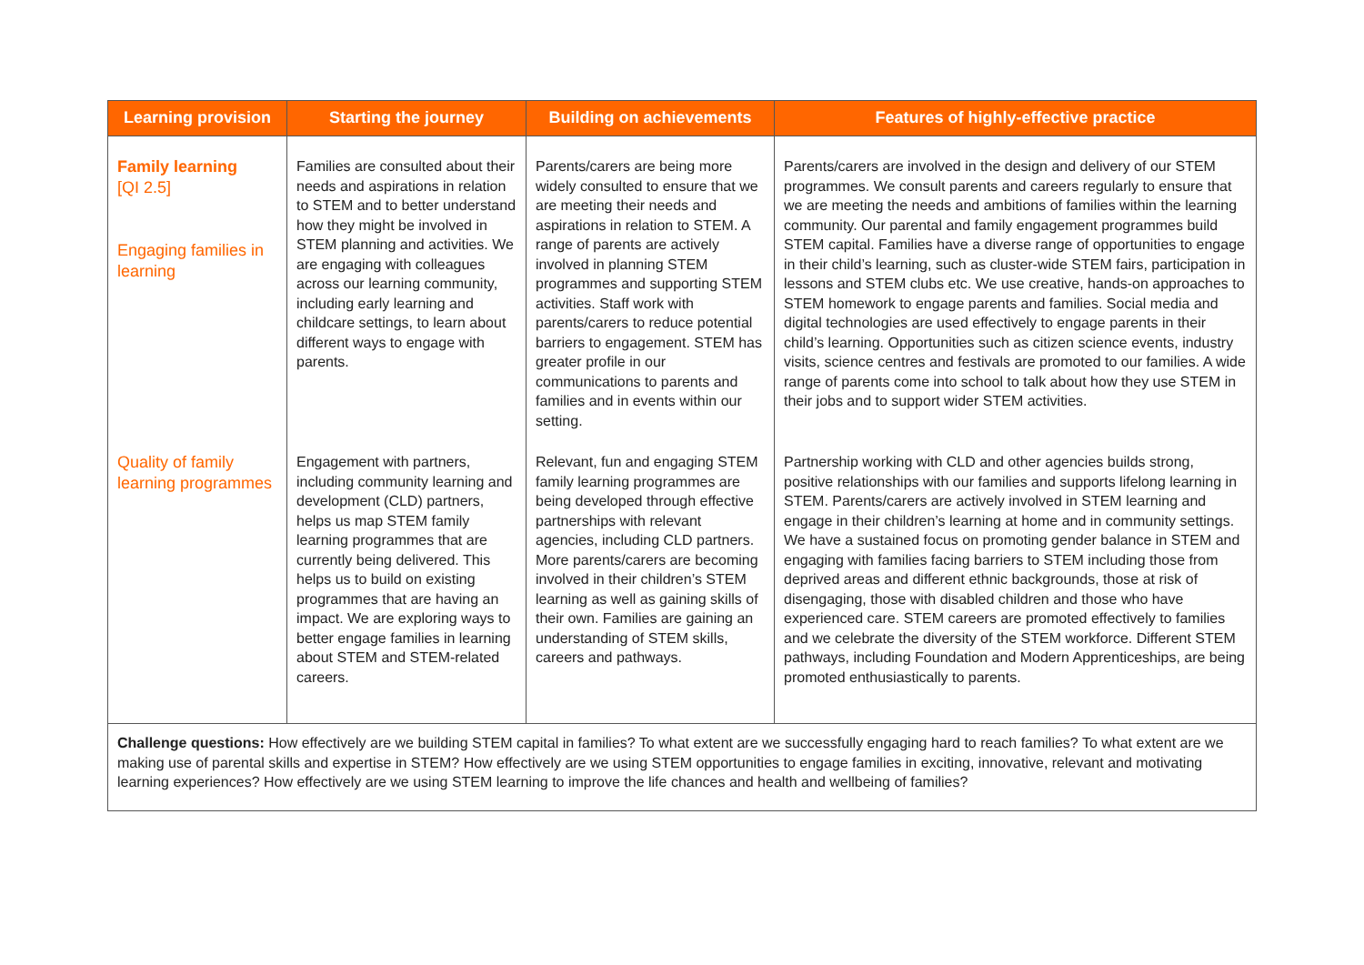| Learning provision | Starting the journey | Building on achievements | Features of highly-effective practice |
| --- | --- | --- | --- |
| Family learning [QI 2.5] Engaging families in learning | Families are consulted about their needs and aspirations in relation to STEM and to better understand how they might be involved in STEM planning and activities. We are engaging with colleagues across our learning community, including early learning and childcare settings, to learn about different ways to engage with parents. | Parents/carers are being more widely consulted to ensure that we are meeting their needs and aspirations in relation to STEM. A range of parents are actively involved in planning STEM programmes and supporting STEM activities. Staff work with parents/carers to reduce potential barriers to engagement. STEM has greater profile in our communications to parents and families and in events within our setting. | Parents/carers are involved in the design and delivery of our STEM programmes. We consult parents and careers regularly to ensure that we are meeting the needs and ambitions of families within the learning community. Our parental and family engagement programmes build STEM capital. Families have a diverse range of opportunities to engage in their child’s learning, such as cluster-wide STEM fairs, participation in lessons and STEM clubs etc. We use creative, hands-on approaches to STEM homework to engage parents and families. Social media and digital technologies are used effectively to engage parents in their child’s learning. Opportunities such as citizen science events, industry visits, science centres and festivals are promoted to our families. A wide range of parents come into school to talk about how they use STEM in their jobs and to support wider STEM activities. |
| Quality of family learning programmes | Engagement with partners, including community learning and development (CLD) partners, helps us map STEM family learning programmes that are currently being delivered. This helps us to build on existing programmes that are having an impact. We are exploring ways to better engage families in learning about STEM and STEM-related careers. | Relevant, fun and engaging STEM family learning programmes are being developed through effective partnerships with relevant agencies, including CLD partners. More parents/carers are becoming involved in their children’s STEM learning as well as gaining skills of their own. Families are gaining an understanding of STEM skills, careers and pathways. | Partnership working with CLD and other agencies builds strong, positive relationships with our families and supports lifelong learning in STEM. Parents/carers are actively involved in STEM learning and engage in their children’s learning at home and in community settings. We have a sustained focus on promoting gender balance in STEM and engaging with families facing barriers to STEM including those from deprived areas and different ethnic backgrounds, those at risk of disengaging, those with disabled children and those who have experienced care. STEM careers are promoted effectively to families and we celebrate the diversity of the STEM workforce. Different STEM pathways, including Foundation and Modern Apprenticeships, are being promoted enthusiastically to parents. |
| Challenge questions: How effectively are we building STEM capital in families? To what extent are we successfully engaging hard to reach families? To what extent are we making use of parental skills and expertise in STEM? How effectively are we using STEM opportunities to engage families in exciting, innovative, relevant and motivating learning experiences? How effectively are we using STEM learning to improve the life chances and health and wellbeing of families? | | | |